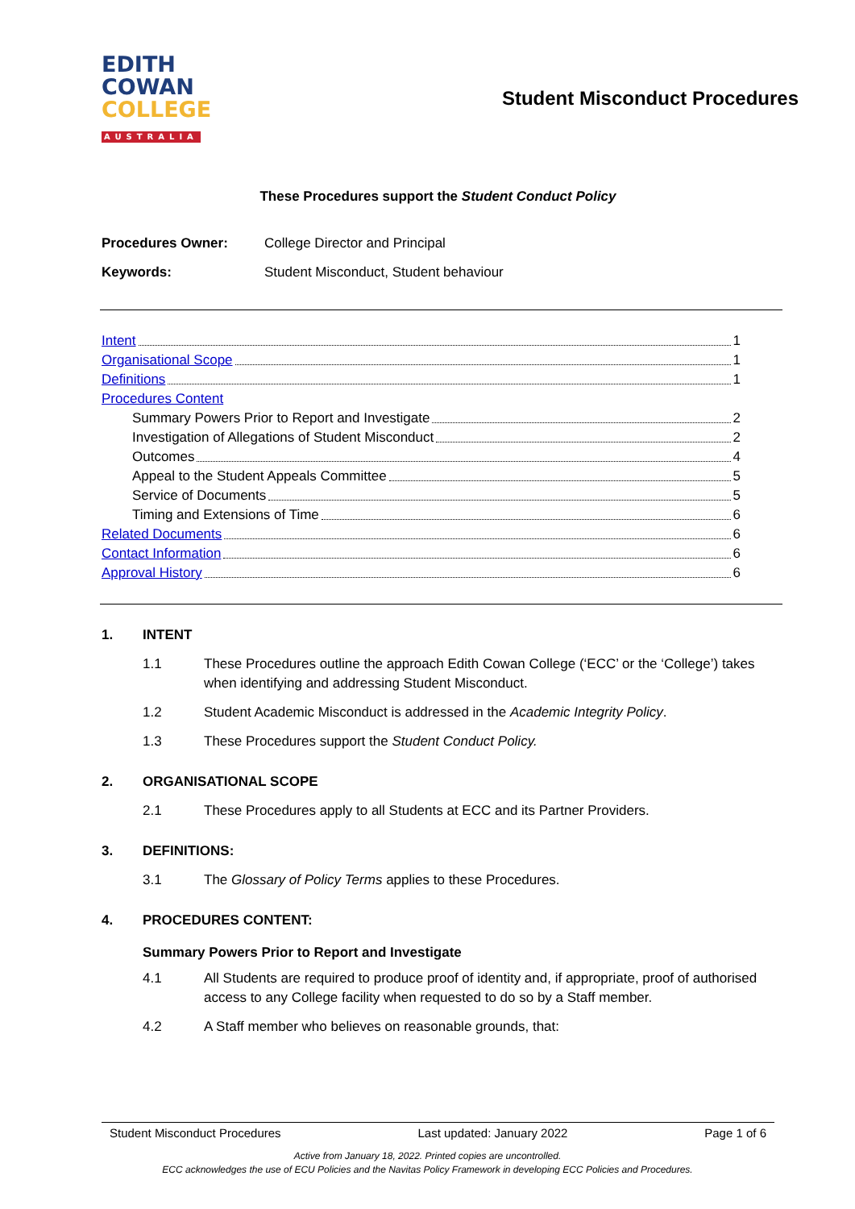EDITH
COWAN
COLLEGE
AUSTRALIA
Student Misconduct Procedures
These Procedures support the Student Conduct Policy
Procedures Owner:
College Director and Principal
Keywords:
Student Misconduct, Student behaviour
Intent 1
Organisational Scope 1
Definitions 1
Procedures Content
Summary Powers Prior to Report and Investigate 2
Investigation of Allegations of Student Misconduct 2
Outcomes 4
Appeal to the Student Appeals Committee 5
Service of Documents 5
Timing and Extensions of Time 6
Related Documents 6
Contact Information 6
Approval History 6
1. INTENT
1.1 These Procedures outline the approach Edith Cowan College (‘ECC’ or the ‘College’) takes when identifying and addressing Student Misconduct.
1.2 Student Academic Misconduct is addressed in the Academic Integrity Policy.
1.3 These Procedures support the Student Conduct Policy.
2. ORGANISATIONAL SCOPE
2.1 These Procedures apply to all Students at ECC and its Partner Providers.
3. DEFINITIONS:
3.1 The Glossary of Policy Terms applies to these Procedures.
4. PROCEDURES CONTENT:
Summary Powers Prior to Report and Investigate
4.1 All Students are required to produce proof of identity and, if appropriate, proof of authorised access to any College facility when requested to do so by a Staff member.
4.2 A Staff member who believes on reasonable grounds, that:
Student Misconduct Procedures Last updated: January 2022 Page 1 of 6
Active from January 18, 2022. Printed copies are uncontrolled.
ECC acknowledges the use of ECU Policies and the Navitas Policy Framework in developing ECC Policies and Procedures.